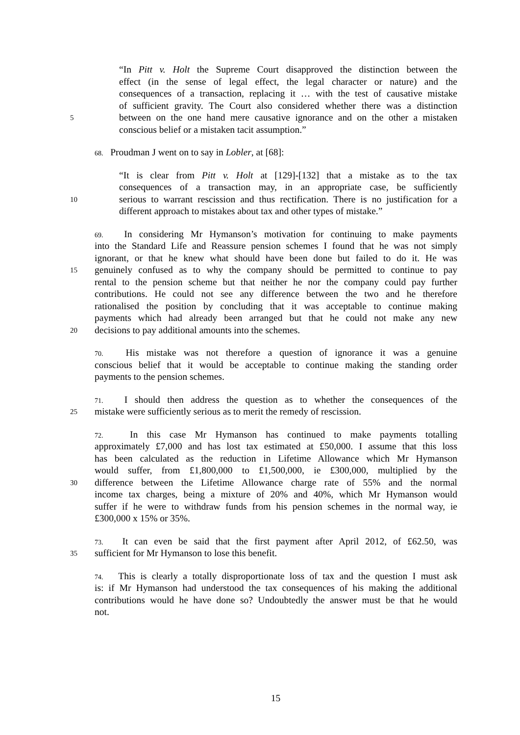“In Pitt v. Holt the Supreme Court disapproved the distinction between the
effect (in the sense of legal effect, the legal character or nature) and the
consequences of a transaction, replacing it … with the test of causative mistake
of sufficient gravity. The Court also considered whether there was a distinction
5 between on the one hand mere causative ignorance and on the other a mistaken
conscious belief or a mistaken tacit assumption.”
68. Proudman J went on to say in Lobler, at [68]:
“It is clear from Pitt v. Holt at [129]-[132] that a mistake as to the tax
consequences of a transaction may, in an appropriate case, be sufficiently
10 serious to warrant rescission and thus rectification. There is no justification for a
different approach to mistakes about tax and other types of mistake.”
69. In considering Mr Hymanson’s motivation for continuing to make payments
into the Standard Life and Reassure pension schemes I found that he was not simply
ignorant, or that he knew what should have been done but failed to do it. He was
15 genuinely confused as to why the company should be permitted to continue to pay
rental to the pension scheme but that neither he nor the company could pay further
contributions. He could not see any difference between the two and he therefore
rationalised the position by concluding that it was acceptable to continue making
payments which had already been arranged but that he could not make any new
20 decisions to pay additional amounts into the schemes.
70. His mistake was not therefore a question of ignorance it was a genuine
conscious belief that it would be acceptable to continue making the standing order
payments to the pension schemes.
71. I should then address the question as to whether the consequences of the
25 mistake were sufficiently serious as to merit the remedy of rescission.
72. In this case Mr Hymanson has continued to make payments totalling
approximately £7,000 and has lost tax estimated at £50,000. I assume that this loss
has been calculated as the reduction in Lifetime Allowance which Mr Hymanson
would suffer, from £1,800,000 to £1,500,000, ie £300,000, multiplied by the
30 difference between the Lifetime Allowance charge rate of 55% and the normal
income tax charges, being a mixture of 20% and 40%, which Mr Hymanson would
suffer if he were to withdraw funds from his pension schemes in the normal way, ie
£300,000 x 15% or 35%.
73. It can even be said that the first payment after April 2012, of £62.50, was
35 sufficient for Mr Hymanson to lose this benefit.
74. This is clearly a totally disproportionate loss of tax and the question I must ask
is: if Mr Hymanson had understood the tax consequences of his making the additional
contributions would he have done so? Undoubtedly the answer must be that he would
not.
15